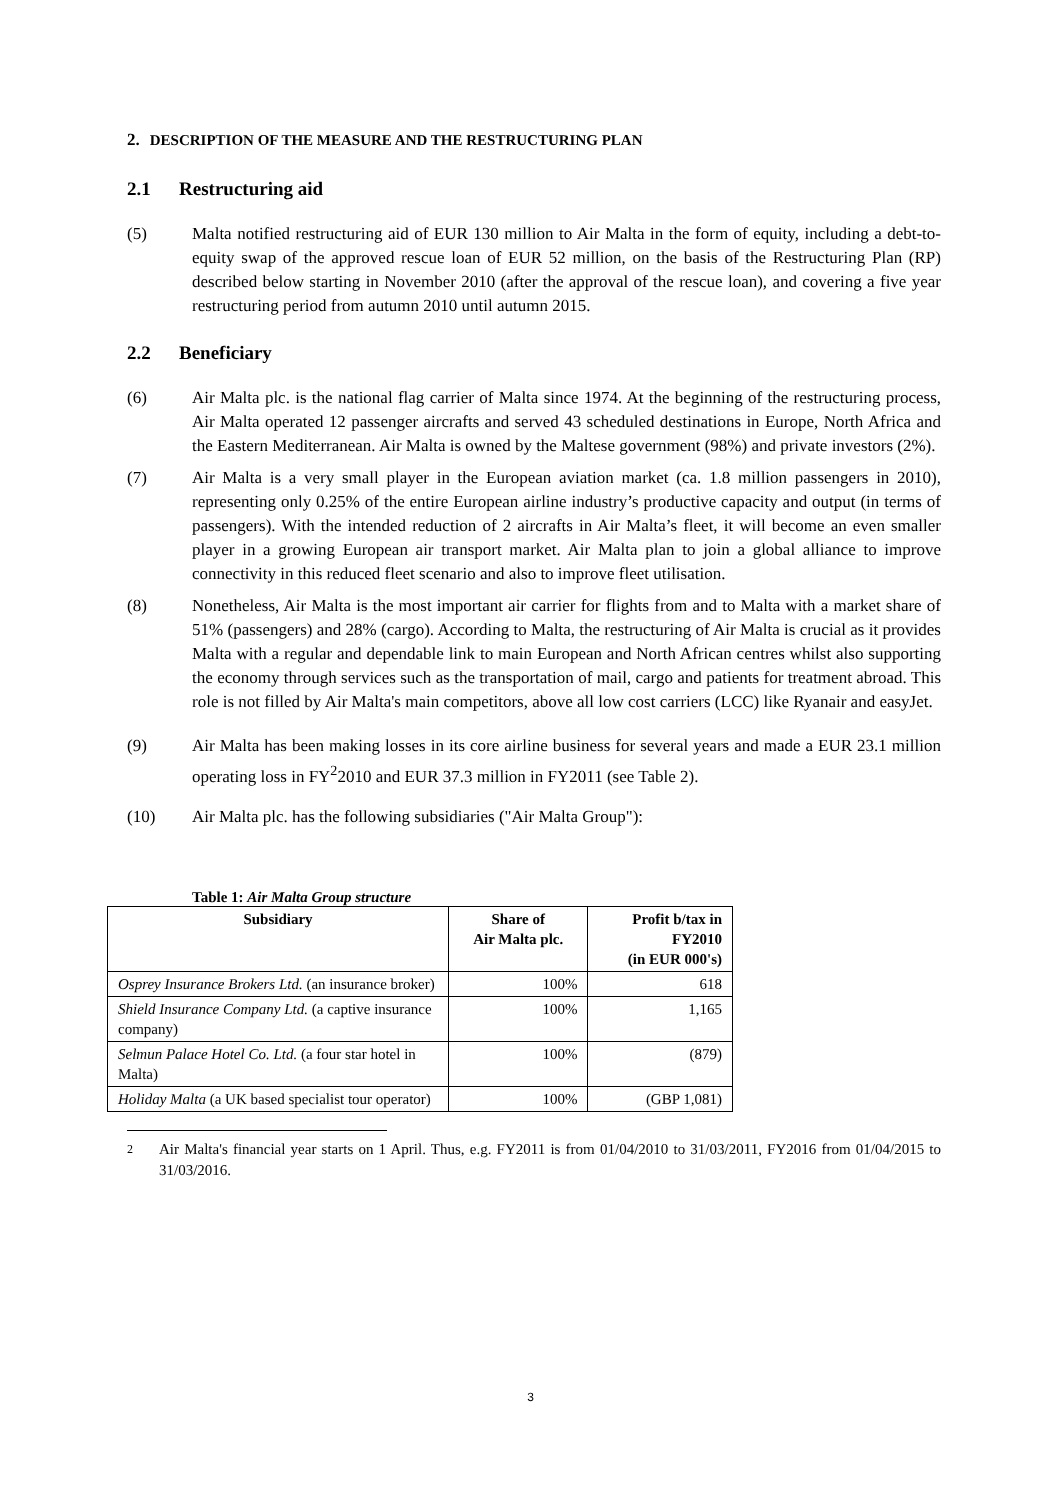2. DESCRIPTION OF THE MEASURE AND THE RESTRUCTURING PLAN
2.1 Restructuring aid
(5) Malta notified restructuring aid of EUR 130 million to Air Malta in the form of equity, including a debt-to-equity swap of the approved rescue loan of EUR 52 million, on the basis of the Restructuring Plan (RP) described below starting in November 2010 (after the approval of the rescue loan), and covering a five year restructuring period from autumn 2010 until autumn 2015.
2.2 Beneficiary
(6) Air Malta plc. is the national flag carrier of Malta since 1974. At the beginning of the restructuring process, Air Malta operated 12 passenger aircrafts and served 43 scheduled destinations in Europe, North Africa and the Eastern Mediterranean. Air Malta is owned by the Maltese government (98%) and private investors (2%).
(7) Air Malta is a very small player in the European aviation market (ca. 1.8 million passengers in 2010), representing only 0.25% of the entire European airline industry’s productive capacity and output (in terms of passengers). With the intended reduction of 2 aircrafts in Air Malta’s fleet, it will become an even smaller player in a growing European air transport market. Air Malta plan to join a global alliance to improve connectivity in this reduced fleet scenario and also to improve fleet utilisation.
(8) Nonetheless, Air Malta is the most important air carrier for flights from and to Malta with a market share of 51% (passengers) and 28% (cargo). According to Malta, the restructuring of Air Malta is crucial as it provides Malta with a regular and dependable link to main European and North African centres whilst also supporting the economy through services such as the transportation of mail, cargo and patients for treatment abroad. This role is not filled by Air Malta's main competitors, above all low cost carriers (LCC) like Ryanair and easyJet.
(9) Air Malta has been making losses in its core airline business for several years and made a EUR 23.1 million operating loss in FY<sup>2</sup>2010 and EUR 37.3 million in FY2011 (see Table 2).
(10) Air Malta plc. has the following subsidiaries ("Air Malta Group"):
Table 1: Air Malta Group structure
| Subsidiary | Share of Air Malta plc. | Profit b/tax in FY2010 (in EUR 000's) |
| --- | --- | --- |
| Osprey Insurance Brokers Ltd. (an insurance broker) | 100% | 618 |
| Shield Insurance Company Ltd. (a captive insurance company) | 100% | 1,165 |
| Selmun Palace Hotel Co. Ltd. (a four star hotel in Malta) | 100% | (879) |
| Holiday Malta (a UK based specialist tour operator) | 100% | (GBP 1,081) |
2 Air Malta's financial year starts on 1 April. Thus, e.g. FY2011 is from 01/04/2010 to 31/03/2011, FY2016 from 01/04/2015 to 31/03/2016.
3